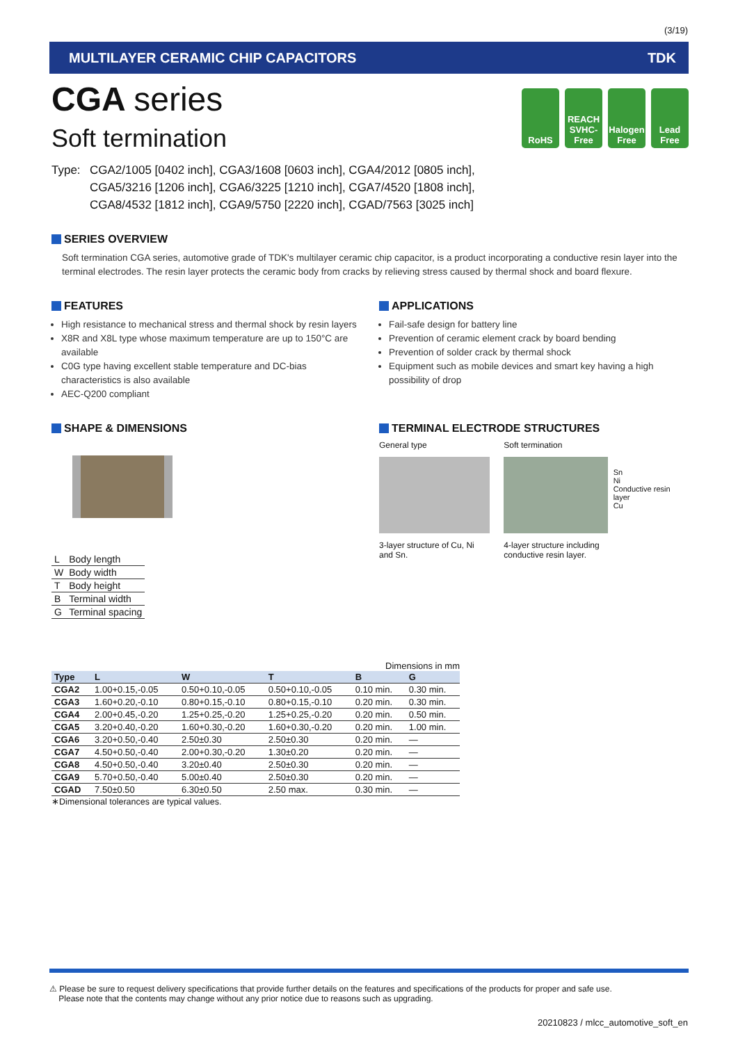(3/19)
MULTILAYER CERAMIC CHIP CAPACITORS TDK
RoHS REACH SVHC-Free
Halogen Free
Lead Free
CGA series
Soft termination
Type: CGA2/1005 [0402 inch], CGA3/1608 [0603 inch], CGA4/2012 [0805 inch],
CGA5/3216 [1206 inch], CGA6/3225 [1210 inch], CGA7/4520 [1808 inch],
CGA8/4532 [1812 inch], CGA9/5750 [2220 inch], CGAD/7563 [3025 inch]
SERIES OVERVIEW
Soft termination CGA series, automotive grade of TDK's multilayer ceramic chip capacitor, is a product incorporating a conductive resin layer into the terminal electrodes. The resin layer protects the ceramic body from cracks by relieving stress caused by thermal shock and board flexure.
FEATURES
High resistance to mechanical stress and thermal shock by resin layers
X8R and X8L type whose maximum temperature are up to 150°C are available
C0G type having excellent stable temperature and DC-bias characteristics is also available
AEC-Q200 compliant
APPLICATIONS
Fail-safe design for battery line
Prevention of ceramic element crack by board bending
Prevention of solder crack by thermal shock
Equipment such as mobile devices and smart key having a high possibility of drop
SHAPE & DIMENSIONS
| L | Body length |
| W | Body width |
| T | Body height |
| B | Terminal width |
| G | Terminal spacing |
TERMINAL ELECTRODE STRUCTURES
General type
3-layer structure of Cu, Ni and Sn.
Soft termination
4-layer structure including conductive resin layer.
Sn
Ni
Conductive resin layer
Cu
Dimensions in mm
| Type | L | W | T | B | G |
| --- | --- | --- | --- | --- | --- |
| CGA2 | 1.00+0.15,-0.05 | 0.50+0.10,-0.05 | 0.50+0.10,-0.05 | 0.10 min. | 0.30 min. |
| CGA3 | 1.60+0.20,-0.10 | 0.80+0.15,-0.10 | 0.80+0.15,-0.10 | 0.20 min. | 0.30 min. |
| CGA4 | 2.00+0.45,-0.20 | 1.25+0.25,-0.20 | 1.25+0.25,-0.20 | 0.20 min. | 0.50 min. |
| CGA5 | 3.20+0.40,-0.20 | 1.60+0.30,-0.20 | 1.60+0.30,-0.20 | 0.20 min. | 1.00 min. |
| CGA6 | 3.20+0.50,-0.40 | 2.50±0.30 | 2.50±0.30 | 0.20 min. | — |
| CGA7 | 4.50+0.50,-0.40 | 2.00+0.30,-0.20 | 1.30±0.20 | 0.20 min. | — |
| CGA8 | 4.50+0.50,-0.40 | 3.20±0.40 | 2.50±0.30 | 0.20 min. | — |
| CGA9 | 5.70+0.50,-0.40 | 5.00±0.40 | 2.50±0.30 | 0.20 min. | — |
| CGAD | 7.50±0.50 | 6.30±0.50 | 2.50 max. | 0.30 min. | — |
∗Dimensional tolerances are typical values.
⚠ Please be sure to request delivery specifications that provide further details on the features and specifications of the products for proper and safe use.
Please note that the contents may change without any prior notice due to reasons such as upgrading.
20210823 / mlcc_automotive_soft_en